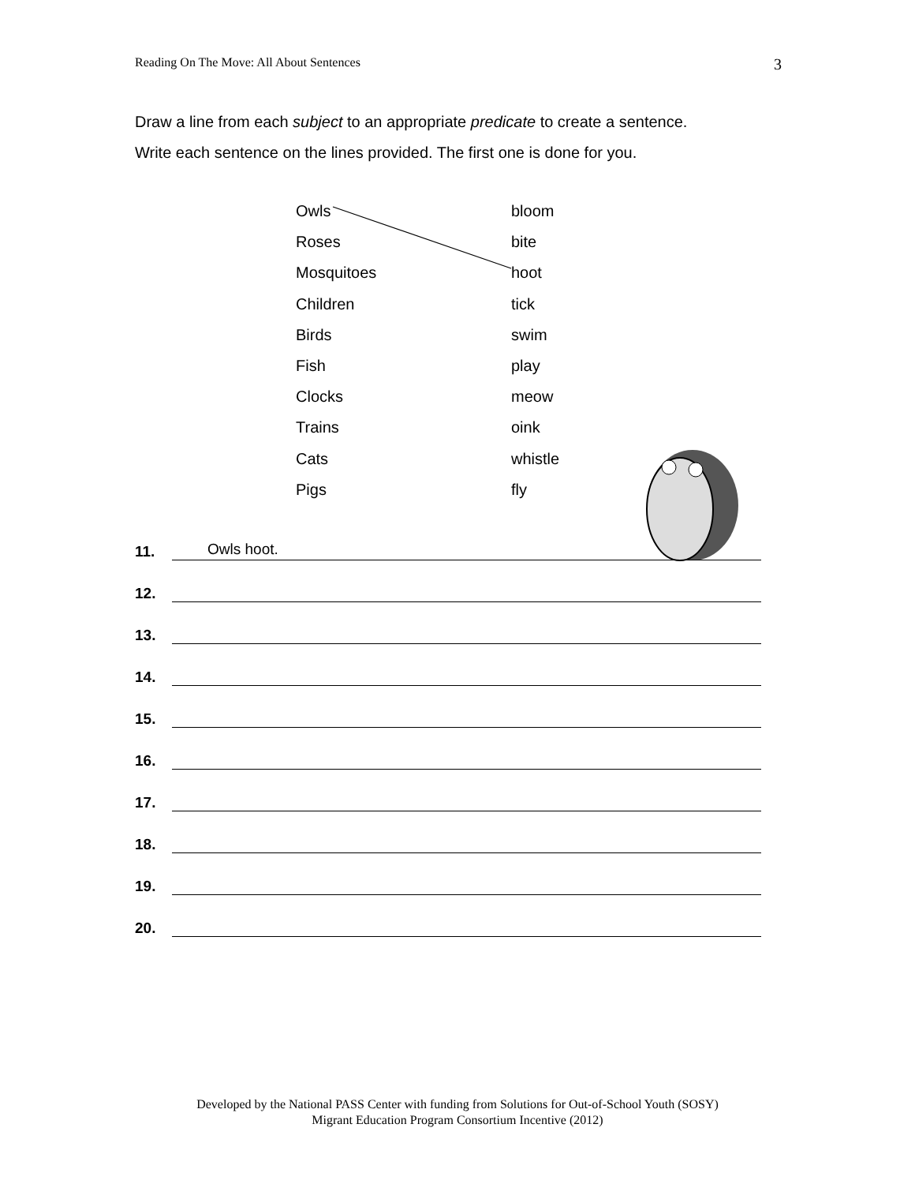Reading On The Move: All About Sentences 3
Draw a line from each subject to an appropriate predicate to create a sentence.
Write each sentence on the lines provided. The first one is done for you.
Owls bloom
Roses bite
Mosquitoes hoot
Children tick
Birds swim
Fish play
Clocks meow
Trains oink
Cats whistle
Pigs fly
11.
Owls hoot.
12.
13.
14.
15.
16.
17.
18.
19.
20.
Developed by the National PASS Center with funding from Solutions for Out-of-School Youth (SOSY)
Migrant Education Program Consortium Incentive (2012)